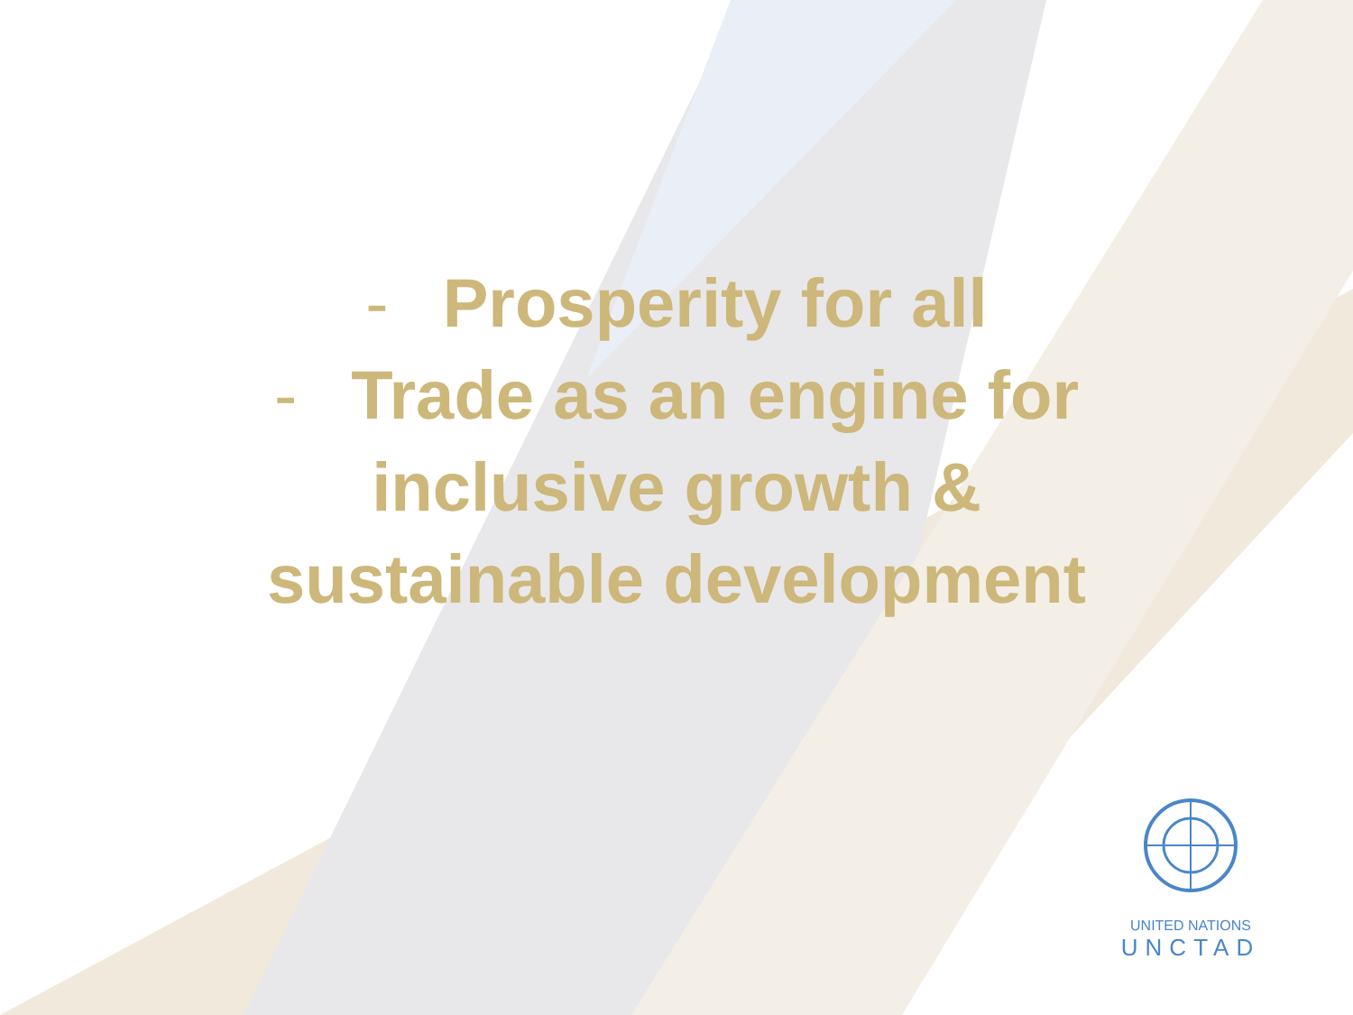- Prosperity for all
- Trade as an engine for
inclusive growth &
sustainable development
UNITED NATIONS
UNCTAD